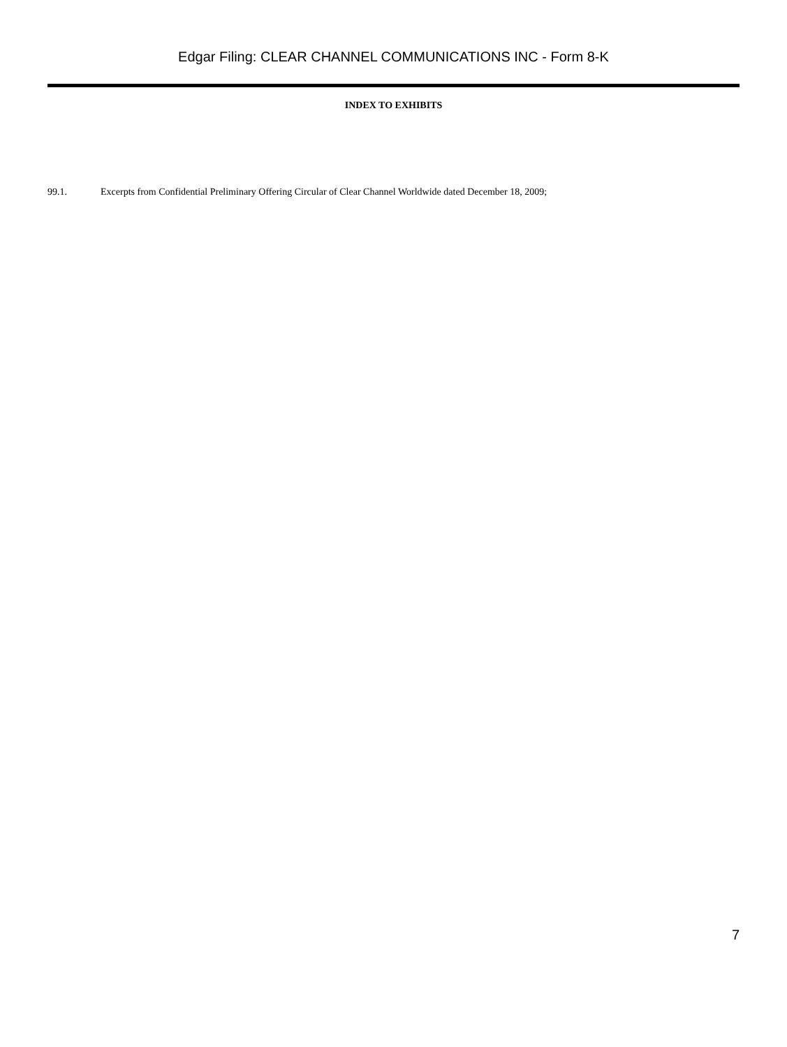Edgar Filing: CLEAR CHANNEL COMMUNICATIONS INC - Form 8-K
INDEX TO EXHIBITS
99.1. Excerpts from Confidential Preliminary Offering Circular of Clear Channel Worldwide dated December 18, 2009;
7